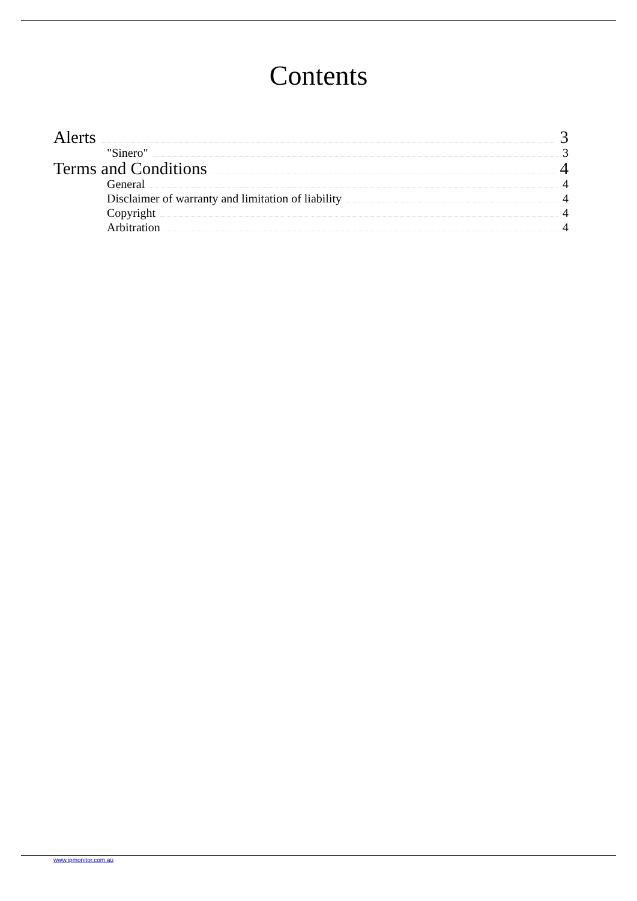Contents
Alerts 3
"Sinero" 3
Terms and Conditions 4
General 4
Disclaimer of warranty and limitation of liability 4
Copyright 4
Arbitration 4
www.ipmonitor.com.au